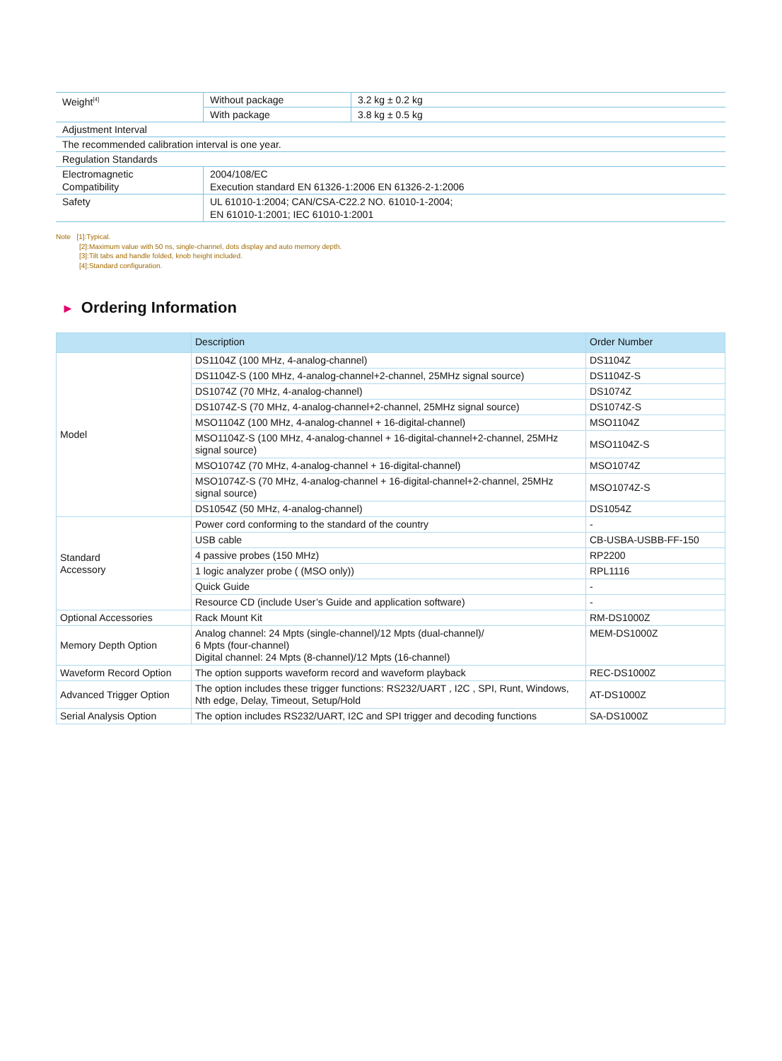| Weight<sup>[4]</sup> | Without package | 3.2 kg ± 0.2 kg |
| | With package | 3.8 kg ± 0.5 kg |
| Adjustment Interval | | |
| The recommended calibration interval is one year. | | |
| Regulation Standards | | |
| Electromagnetic Compatibility | 2004/108/EC Execution standard EN 61326-1:2006 EN 61326-2-1:2006 | |
| Safety | UL 61010-1:2004; CAN/CSA-C22.2 NO. 61010-1-2004; EN 61010-1:2001; IEC 61010-1:2001 | |
Note [1]:Typical.
[2]:Maximum value with 50 ns, single-channel, dots display and auto memory depth.
[3]:Tilt tabs and handle folded, knob height included.
[4]:Standard configuration.
► Ordering Information
| | Description | Order Number |
| --- | --- | --- |
| Model | DS1104Z (100 MHz, 4-analog-channel) | DS1104Z |
| | DS1104Z-S (100 MHz, 4-analog-channel+2-channel, 25MHz signal source) | DS1104Z-S |
| | DS1074Z (70 MHz, 4-analog-channel) | DS1074Z |
| | DS1074Z-S (70 MHz, 4-analog-channel+2-channel, 25MHz signal source) | DS1074Z-S |
| | MSO1104Z (100 MHz, 4-analog-channel + 16-digital-channel) | MSO1104Z |
| | MSO1104Z-S (100 MHz, 4-analog-channel + 16-digital-channel+2-channel, 25MHz signal source) | MSO1104Z-S |
| | MSO1074Z (70 MHz, 4-analog-channel + 16-digital-channel) | MSO1074Z |
| | MSO1074Z-S (70 MHz, 4-analog-channel + 16-digital-channel+2-channel, 25MHz signal source) | MSO1074Z-S |
| | DS1054Z (50 MHz, 4-analog-channel) | DS1054Z |
| Standard Accessory | Power cord conforming to the standard of the country | - |
| | USB cable | CB-USBA-USBB-FF-150 |
| | 4 passive probes (150 MHz) | RP2200 |
| | 1 logic analyzer probe ( (MSO only)) | RPL1116 |
| | Quick Guide | - |
| | Resource CD (include User’s Guide and application software) | - |
| Optional Accessories | Rack Mount Kit | RM-DS1000Z |
| Memory Depth Option | Analog channel: 24 Mpts (single-channel)/12 Mpts (dual-channel)/ 6 Mpts (four-channel) Digital channel: 24 Mpts (8-channel)/12 Mpts (16-channel) | MEM-DS1000Z |
| Waveform Record Option | The option supports waveform record and waveform playback | REC-DS1000Z |
| Advanced Trigger Option | The option includes these trigger functions: RS232/UART , I2C , SPI, Runt, Windows, Nth edge, Delay, Timeout, Setup/Hold | AT-DS1000Z |
| Serial Analysis Option | The option includes RS232/UART, I2C and SPI trigger and decoding functions | SA-DS1000Z |